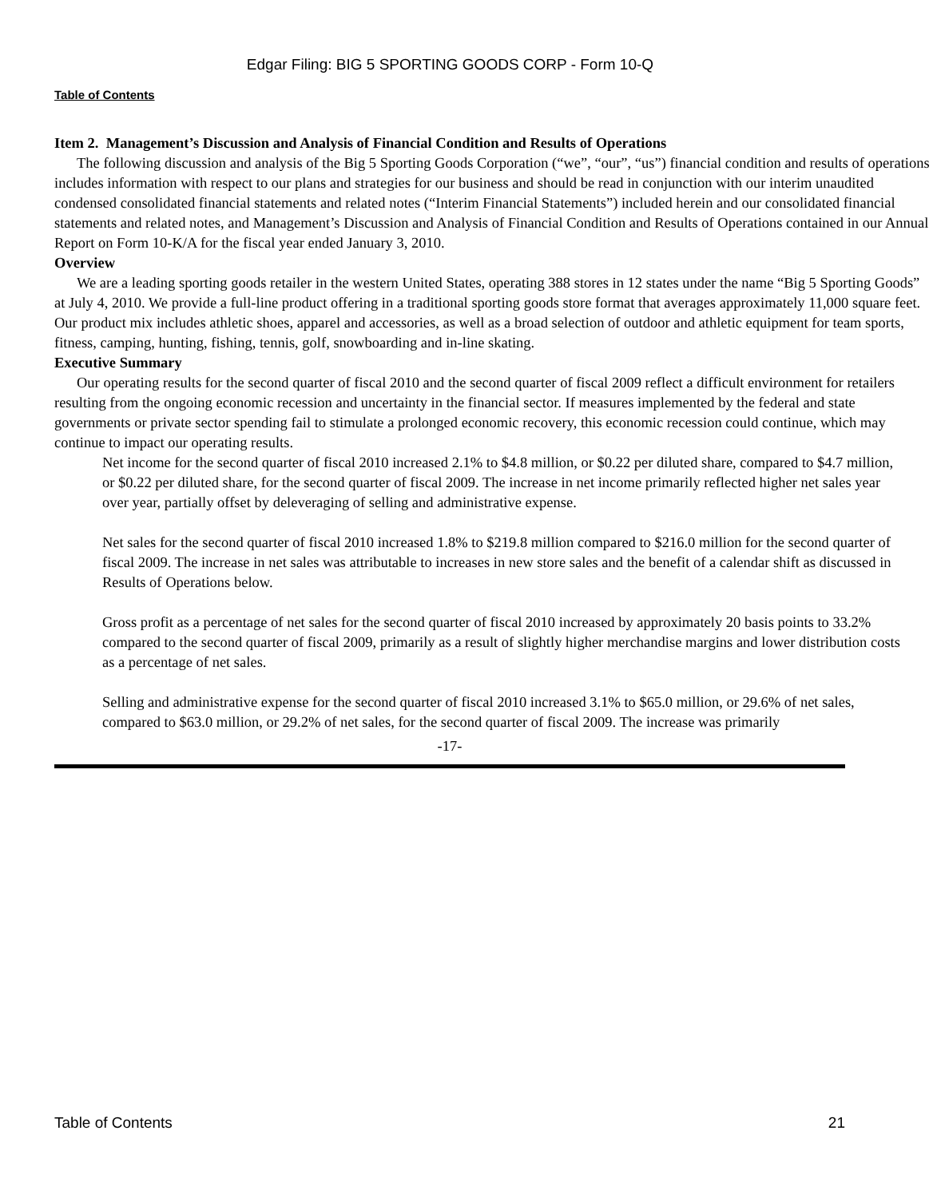Edgar Filing: BIG 5 SPORTING GOODS CORP - Form 10-Q
Table of Contents
Item 2. Management’s Discussion and Analysis of Financial Condition and Results of Operations
The following discussion and analysis of the Big 5 Sporting Goods Corporation (“we”, “our”, “us”) financial condition and results of operations includes information with respect to our plans and strategies for our business and should be read in conjunction with our interim unaudited condensed consolidated financial statements and related notes (“Interim Financial Statements”) included herein and our consolidated financial statements and related notes, and Management’s Discussion and Analysis of Financial Condition and Results of Operations contained in our Annual Report on Form 10-K/A for the fiscal year ended January 3, 2010.
Overview
We are a leading sporting goods retailer in the western United States, operating 388 stores in 12 states under the name “Big 5 Sporting Goods” at July 4, 2010. We provide a full-line product offering in a traditional sporting goods store format that averages approximately 11,000 square feet. Our product mix includes athletic shoes, apparel and accessories, as well as a broad selection of outdoor and athletic equipment for team sports, fitness, camping, hunting, fishing, tennis, golf, snowboarding and in-line skating.
Executive Summary
Our operating results for the second quarter of fiscal 2010 and the second quarter of fiscal 2009 reflect a difficult environment for retailers resulting from the ongoing economic recession and uncertainty in the financial sector. If measures implemented by the federal and state governments or private sector spending fail to stimulate a prolonged economic recovery, this economic recession could continue, which may continue to impact our operating results.
Net income for the second quarter of fiscal 2010 increased 2.1% to $4.8 million, or $0.22 per diluted share, compared to $4.7 million, or $0.22 per diluted share, for the second quarter of fiscal 2009. The increase in net income primarily reflected higher net sales year over year, partially offset by deleveraging of selling and administrative expense.
Net sales for the second quarter of fiscal 2010 increased 1.8% to $219.8 million compared to $216.0 million for the second quarter of fiscal 2009. The increase in net sales was attributable to increases in new store sales and the benefit of a calendar shift as discussed in Results of Operations below.
Gross profit as a percentage of net sales for the second quarter of fiscal 2010 increased by approximately 20 basis points to 33.2% compared to the second quarter of fiscal 2009, primarily as a result of slightly higher merchandise margins and lower distribution costs as a percentage of net sales.
Selling and administrative expense for the second quarter of fiscal 2010 increased 3.1% to $65.0 million, or 29.6% of net sales, compared to $63.0 million, or 29.2% of net sales, for the second quarter of fiscal 2009. The increase was primarily
-17-
Table of Contents 21